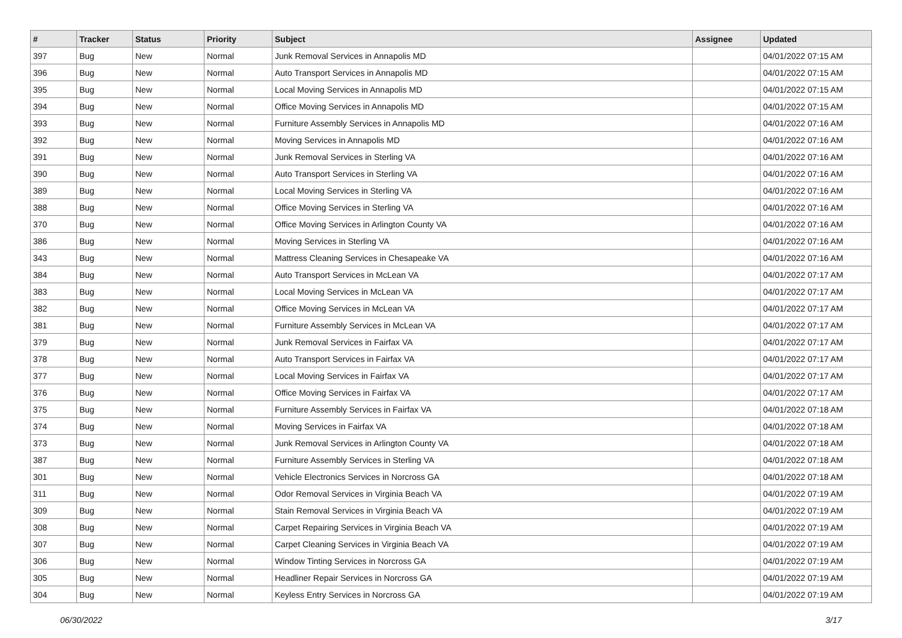| # | Tracker | Status | Priority | Subject | Assignee | Updated |
| --- | --- | --- | --- | --- | --- | --- |
| 397 | Bug | New | Normal | Junk Removal Services in Annapolis MD | | 04/01/2022 07:15 AM |
| 396 | Bug | New | Normal | Auto Transport Services in Annapolis MD | | 04/01/2022 07:15 AM |
| 395 | Bug | New | Normal | Local Moving Services in Annapolis MD | | 04/01/2022 07:15 AM |
| 394 | Bug | New | Normal | Office Moving Services in Annapolis MD | | 04/01/2022 07:15 AM |
| 393 | Bug | New | Normal | Furniture Assembly Services in Annapolis MD | | 04/01/2022 07:16 AM |
| 392 | Bug | New | Normal | Moving Services in Annapolis MD | | 04/01/2022 07:16 AM |
| 391 | Bug | New | Normal | Junk Removal Services in Sterling VA | | 04/01/2022 07:16 AM |
| 390 | Bug | New | Normal | Auto Transport Services in Sterling VA | | 04/01/2022 07:16 AM |
| 389 | Bug | New | Normal | Local Moving Services in Sterling VA | | 04/01/2022 07:16 AM |
| 388 | Bug | New | Normal | Office Moving Services in Sterling VA | | 04/01/2022 07:16 AM |
| 370 | Bug | New | Normal | Office Moving Services in Arlington County VA | | 04/01/2022 07:16 AM |
| 386 | Bug | New | Normal | Moving Services in Sterling VA | | 04/01/2022 07:16 AM |
| 343 | Bug | New | Normal | Mattress Cleaning Services in Chesapeake VA | | 04/01/2022 07:16 AM |
| 384 | Bug | New | Normal | Auto Transport Services in McLean VA | | 04/01/2022 07:17 AM |
| 383 | Bug | New | Normal | Local Moving Services in McLean VA | | 04/01/2022 07:17 AM |
| 382 | Bug | New | Normal | Office Moving Services in McLean VA | | 04/01/2022 07:17 AM |
| 381 | Bug | New | Normal | Furniture Assembly Services in McLean VA | | 04/01/2022 07:17 AM |
| 379 | Bug | New | Normal | Junk Removal Services in Fairfax VA | | 04/01/2022 07:17 AM |
| 378 | Bug | New | Normal | Auto Transport Services in Fairfax VA | | 04/01/2022 07:17 AM |
| 377 | Bug | New | Normal | Local Moving Services in Fairfax VA | | 04/01/2022 07:17 AM |
| 376 | Bug | New | Normal | Office Moving Services in Fairfax VA | | 04/01/2022 07:17 AM |
| 375 | Bug | New | Normal | Furniture Assembly Services in Fairfax VA | | 04/01/2022 07:18 AM |
| 374 | Bug | New | Normal | Moving Services in Fairfax VA | | 04/01/2022 07:18 AM |
| 373 | Bug | New | Normal | Junk Removal Services in Arlington County VA | | 04/01/2022 07:18 AM |
| 387 | Bug | New | Normal | Furniture Assembly Services in Sterling VA | | 04/01/2022 07:18 AM |
| 301 | Bug | New | Normal | Vehicle Electronics Services in Norcross GA | | 04/01/2022 07:18 AM |
| 311 | Bug | New | Normal | Odor Removal Services in Virginia Beach VA | | 04/01/2022 07:19 AM |
| 309 | Bug | New | Normal | Stain Removal Services in Virginia Beach VA | | 04/01/2022 07:19 AM |
| 308 | Bug | New | Normal | Carpet Repairing Services in Virginia Beach VA | | 04/01/2022 07:19 AM |
| 307 | Bug | New | Normal | Carpet Cleaning Services in Virginia Beach VA | | 04/01/2022 07:19 AM |
| 306 | Bug | New | Normal | Window Tinting Services in Norcross GA | | 04/01/2022 07:19 AM |
| 305 | Bug | New | Normal | Headliner Repair Services in Norcross GA | | 04/01/2022 07:19 AM |
| 304 | Bug | New | Normal | Keyless Entry Services in Norcross GA | | 04/01/2022 07:19 AM |
06/30/2022 3/17